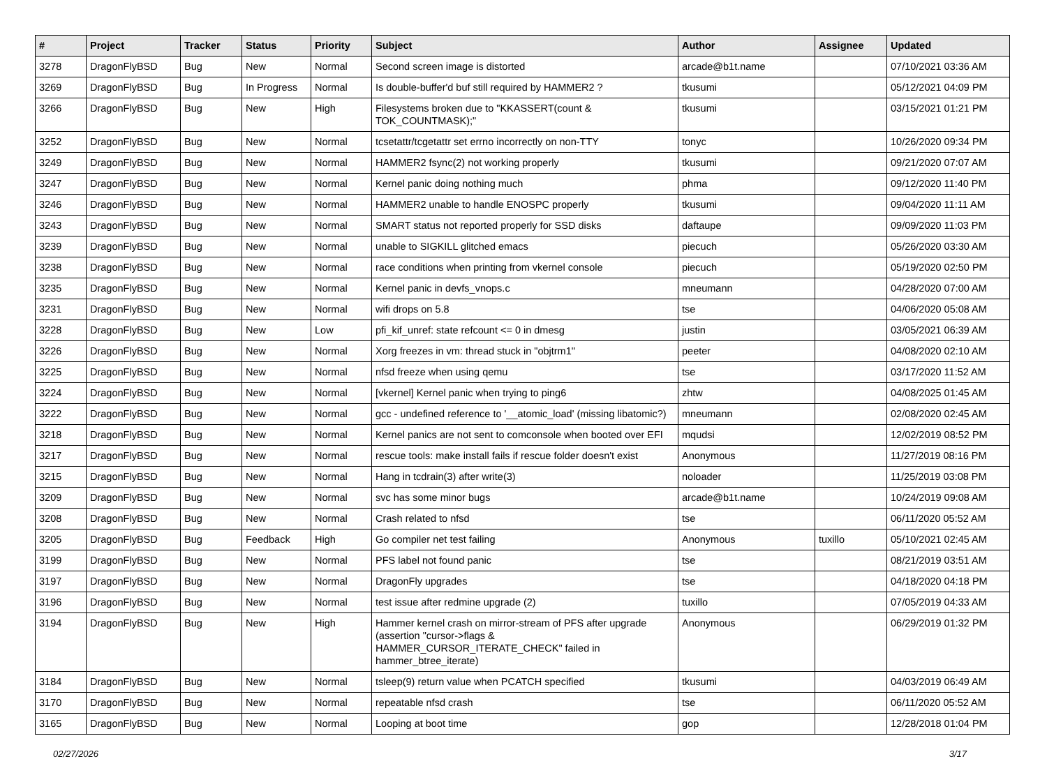| # | Project | Tracker | Status | Priority | Subject | Author | Assignee | Updated |
| --- | --- | --- | --- | --- | --- | --- | --- | --- |
| 3278 | DragonFlyBSD | Bug | New | Normal | Second screen image is distorted | arcade@b1t.name | | 07/10/2021 03:36 AM |
| 3269 | DragonFlyBSD | Bug | In Progress | Normal | Is double-buffer'd buf still required by HAMMER2 ? | tkusumi | | 05/12/2021 04:09 PM |
| 3266 | DragonFlyBSD | Bug | New | High | Filesystems broken due to "KKASSERT(count & TOK_COUNTMASK);" | tkusumi | | 03/15/2021 01:21 PM |
| 3252 | DragonFlyBSD | Bug | New | Normal | tcsetattr/tcgetattr set errno incorrectly on non-TTY | tonyc | | 10/26/2020 09:34 PM |
| 3249 | DragonFlyBSD | Bug | New | Normal | HAMMER2 fsync(2) not working properly | tkusumi | | 09/21/2020 07:07 AM |
| 3247 | DragonFlyBSD | Bug | New | Normal | Kernel panic doing nothing much | phma | | 09/12/2020 11:40 PM |
| 3246 | DragonFlyBSD | Bug | New | Normal | HAMMER2 unable to handle ENOSPC properly | tkusumi | | 09/04/2020 11:11 AM |
| 3243 | DragonFlyBSD | Bug | New | Normal | SMART status not reported properly for SSD disks | daftaupe | | 09/09/2020 11:03 PM |
| 3239 | DragonFlyBSD | Bug | New | Normal | unable to SIGKILL glitched emacs | piecuch | | 05/26/2020 03:30 AM |
| 3238 | DragonFlyBSD | Bug | New | Normal | race conditions when printing from vkernel console | piecuch | | 05/19/2020 02:50 PM |
| 3235 | DragonFlyBSD | Bug | New | Normal | Kernel panic in devfs_vnops.c | mneumann | | 04/28/2020 07:00 AM |
| 3231 | DragonFlyBSD | Bug | New | Normal | wifi drops on 5.8 | tse | | 04/06/2020 05:08 AM |
| 3228 | DragonFlyBSD | Bug | New | Low | pfi_kif_unref: state refcount <= 0 in dmesg | justin | | 03/05/2021 06:39 AM |
| 3226 | DragonFlyBSD | Bug | New | Normal | Xorg freezes in vm: thread stuck in "objtrm1" | peeter | | 04/08/2020 02:10 AM |
| 3225 | DragonFlyBSD | Bug | New | Normal | nfsd freeze when using qemu | tse | | 03/17/2020 11:52 AM |
| 3224 | DragonFlyBSD | Bug | New | Normal | [vkernel] Kernel panic when trying to ping6 | zhtw | | 04/08/2025 01:45 AM |
| 3222 | DragonFlyBSD | Bug | New | Normal | gcc - undefined reference to '__atomic_load' (missing libatomic?) | mneumann | | 02/08/2020 02:45 AM |
| 3218 | DragonFlyBSD | Bug | New | Normal | Kernel panics are not sent to comconsole when booted over EFI | mqudsi | | 12/02/2019 08:52 PM |
| 3217 | DragonFlyBSD | Bug | New | Normal | rescue tools: make install fails if rescue folder doesn't exist | Anonymous | | 11/27/2019 08:16 PM |
| 3215 | DragonFlyBSD | Bug | New | Normal | Hang in tcdrain(3) after write(3) | noloader | | 11/25/2019 03:08 PM |
| 3209 | DragonFlyBSD | Bug | New | Normal | svc has some minor bugs | arcade@b1t.name | | 10/24/2019 09:08 AM |
| 3208 | DragonFlyBSD | Bug | New | Normal | Crash related to nfsd | tse | | 06/11/2020 05:52 AM |
| 3205 | DragonFlyBSD | Bug | Feedback | High | Go compiler net test failing | Anonymous | tuxillo | 05/10/2021 02:45 AM |
| 3199 | DragonFlyBSD | Bug | New | Normal | PFS label not found panic | tse | | 08/21/2019 03:51 AM |
| 3197 | DragonFlyBSD | Bug | New | Normal | DragonFly upgrades | tse | | 04/18/2020 04:18 PM |
| 3196 | DragonFlyBSD | Bug | New | Normal | test issue after redmine upgrade (2) | tuxillo | | 07/05/2019 04:33 AM |
| 3194 | DragonFlyBSD | Bug | New | High | Hammer kernel crash on mirror-stream of PFS after upgrade (assertion "cursor->flags & HAMMER_CURSOR_ITERATE_CHECK" failed in hammer_btree_iterate) | Anonymous | | 06/29/2019 01:32 PM |
| 3184 | DragonFlyBSD | Bug | New | Normal | tsleep(9) return value when PCATCH specified | tkusumi | | 04/03/2019 06:49 AM |
| 3170 | DragonFlyBSD | Bug | New | Normal | repeatable nfsd crash | tse | | 06/11/2020 05:52 AM |
| 3165 | DragonFlyBSD | Bug | New | Normal | Looping at boot time | gop | | 12/28/2018 01:04 PM |
02/27/2026 3/17